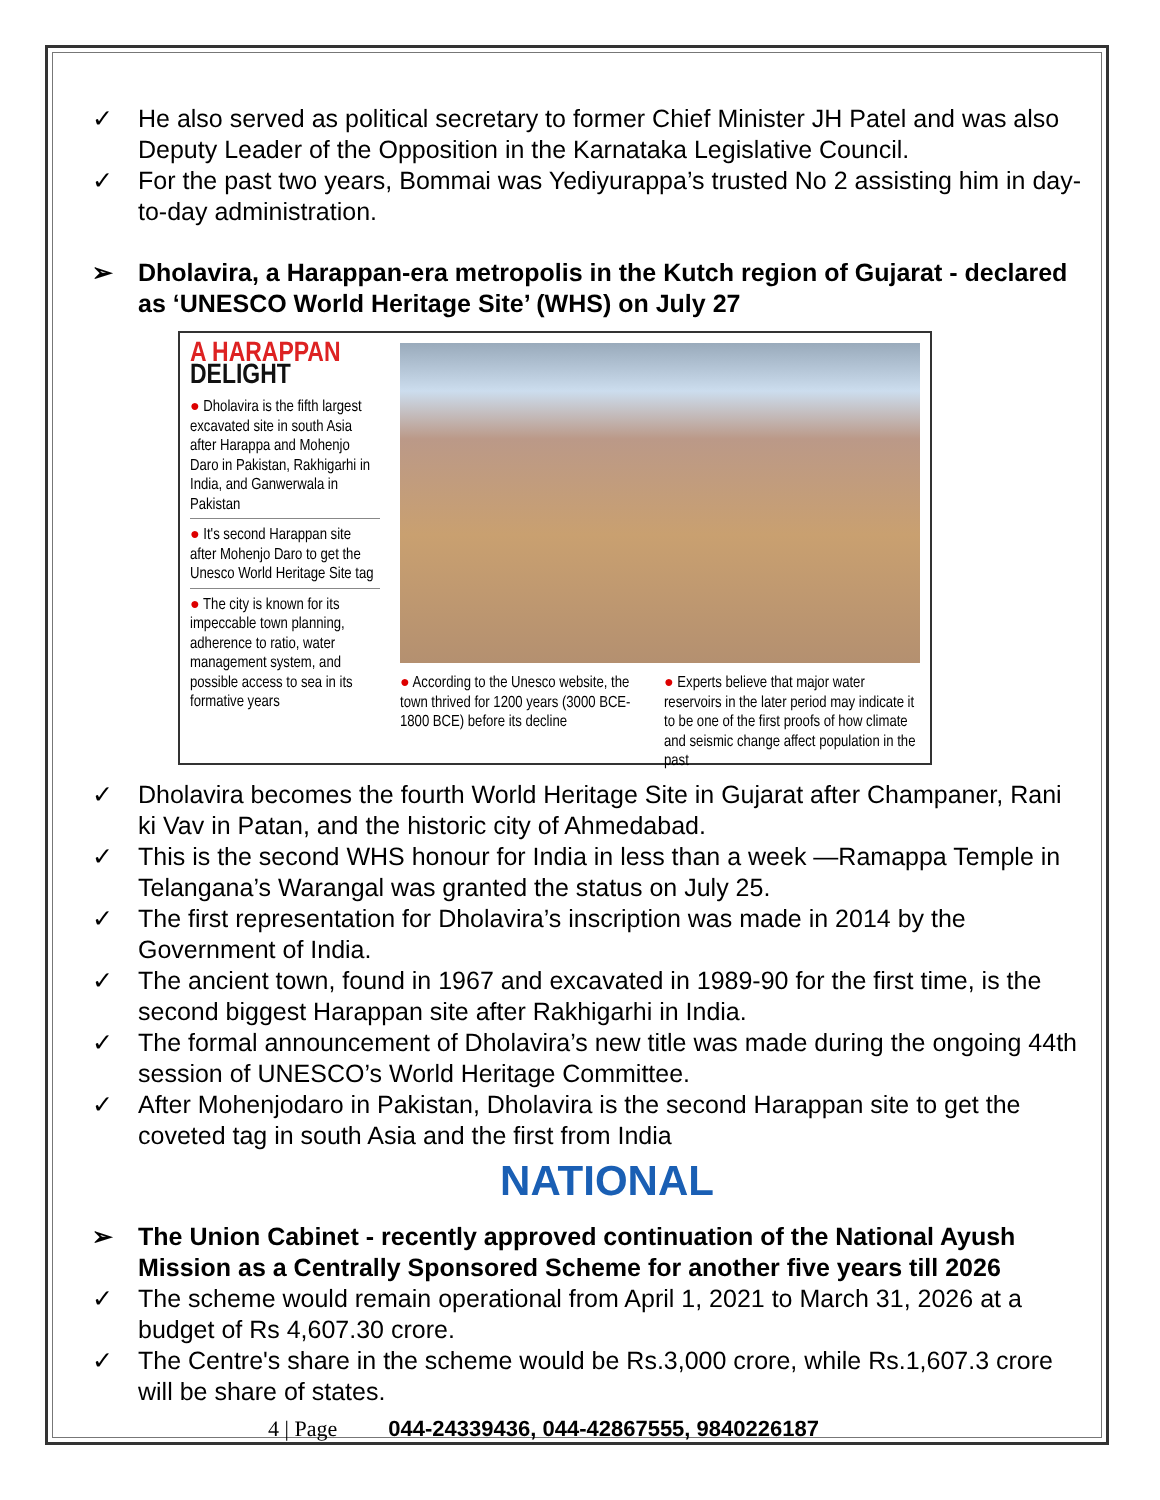✓ He also served as political secretary to former Chief Minister JH Patel and was also Deputy Leader of the Opposition in the Karnataka Legislative Council.
✓ For the past two years, Bommai was Yediyurappa’s trusted No 2 assisting him in day-to-day administration.
➢ Dholavira, a Harappan-era metropolis in the Kutch region of Gujarat - declared as ‘UNESCO World Heritage Site’ (WHS) on July 27
A HARAPPAN DELIGHT
● Dholavira is the fifth largest excavated site in south Asia after Harappa and Mohenjo Daro in Pakistan, Rakhigarhi in India, and Ganwerwala in Pakistan
● It's second Harappan site after Mohenjo Daro to get the Unesco World Heritage Site tag
● The city is known for its impeccable town planning, adherence to ratio, water management system, and possible access to sea in its formative years
● According to the Unesco website, the town thrived for 1200 years (3000 BCE-1800 BCE) before its decline
● Experts believe that major water reservoirs in the later period may indicate it to be one of the first proofs of how climate and seismic change affect population in the past
✓ Dholavira becomes the fourth World Heritage Site in Gujarat after Champaner, Rani ki Vav in Patan, and the historic city of Ahmedabad.
✓ This is the second WHS honour for India in less than a week —Ramappa Temple in Telangana’s Warangal was granted the status on July 25.
✓ The first representation for Dholavira’s inscription was made in 2014 by the Government of India.
✓ The ancient town, found in 1967 and excavated in 1989-90 for the first time, is the second biggest Harappan site after Rakhigarhi in India.
✓ The formal announcement of Dholavira’s new title was made during the ongoing 44th session of UNESCO’s World Heritage Committee.
✓ After Mohenjodaro in Pakistan, Dholavira is the second Harappan site to get the coveted tag in south Asia and the first from India
NATIONAL
➢ The Union Cabinet - recently approved continuation of the National Ayush Mission as a Centrally Sponsored Scheme for another five years till 2026
✓ The scheme would remain operational from April 1, 2021 to March 31, 2026 at a budget of Rs 4,607.30 crore.
✓ The Centre's share in the scheme would be Rs.3,000 crore, while Rs.1,607.3 crore will be share of states.
4 | Page 044-24339436, 044-42867555, 9840226187